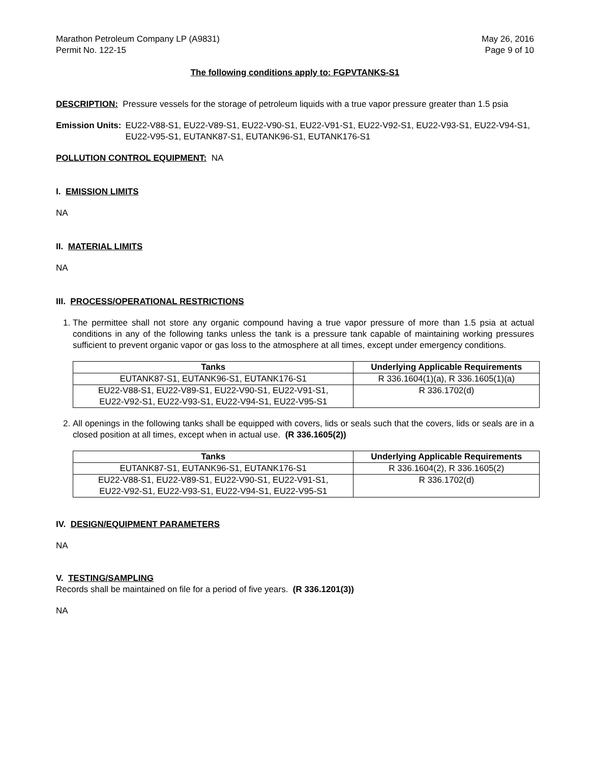Marathon Petroleum Company LP (A9831)
Permit No. 122-15
May 26, 2016
Page 9 of 10
The following conditions apply to: FGPVTANKS-S1
DESCRIPTION: Pressure vessels for the storage of petroleum liquids with a true vapor pressure greater than 1.5 psia
Emission Units: EU22-V88-S1, EU22-V89-S1, EU22-V90-S1, EU22-V91-S1, EU22-V92-S1, EU22-V93-S1, EU22-V94-S1, EU22-V95-S1, EUTANK87-S1, EUTANK96-S1, EUTANK176-S1
POLLUTION CONTROL EQUIPMENT: NA
I. EMISSION LIMITS
NA
II. MATERIAL LIMITS
NA
III. PROCESS/OPERATIONAL RESTRICTIONS
1. The permittee shall not store any organic compound having a true vapor pressure of more than 1.5 psia at actual conditions in any of the following tanks unless the tank is a pressure tank capable of maintaining working pressures sufficient to prevent organic vapor or gas loss to the atmosphere at all times, except under emergency conditions.
| Tanks | Underlying Applicable Requirements |
| --- | --- |
| EUTANK87-S1, EUTANK96-S1, EUTANK176-S1 | R 336.1604(1)(a), R 336.1605(1)(a) |
| EU22-V88-S1, EU22-V89-S1, EU22-V90-S1, EU22-V91-S1, EU22-V92-S1, EU22-V93-S1, EU22-V94-S1, EU22-V95-S1 | R 336.1702(d) |
2. All openings in the following tanks shall be equipped with covers, lids or seals such that the covers, lids or seals are in a closed position at all times, except when in actual use. (R 336.1605(2))
| Tanks | Underlying Applicable Requirements |
| --- | --- |
| EUTANK87-S1, EUTANK96-S1, EUTANK176-S1 | R 336.1604(2), R 336.1605(2) |
| EU22-V88-S1, EU22-V89-S1, EU22-V90-S1, EU22-V91-S1, EU22-V92-S1, EU22-V93-S1, EU22-V94-S1, EU22-V95-S1 | R 336.1702(d) |
IV. DESIGN/EQUIPMENT PARAMETERS
NA
V. TESTING/SAMPLING
Records shall be maintained on file for a period of five years. (R 336.1201(3))
NA